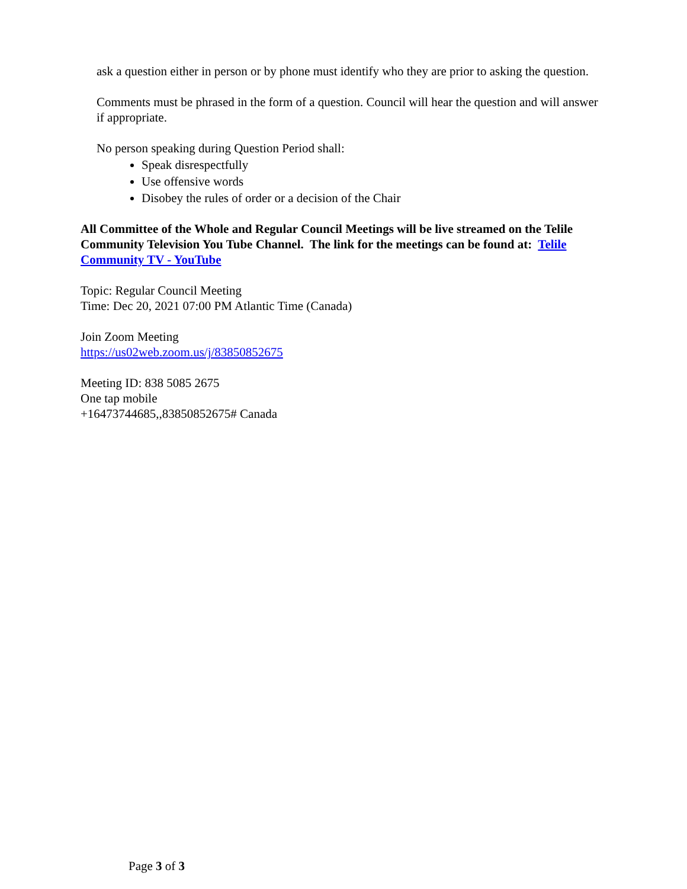ask a question either in person or by phone must identify who they are prior to asking the question.
Comments must be phrased in the form of a question. Council will hear the question and will answer if appropriate.
No person speaking during Question Period shall:
Speak disrespectfully
Use offensive words
Disobey the rules of order or a decision of the Chair
All Committee of the Whole and Regular Council Meetings will be live streamed on the Telile Community Television You Tube Channel. The link for the meetings can be found at: Telile Community TV - YouTube
Topic: Regular Council Meeting
Time: Dec 20, 2021 07:00 PM Atlantic Time (Canada)
Join Zoom Meeting
https://us02web.zoom.us/j/83850852675
Meeting ID: 838 5085 2675
One tap mobile
+16473744685,,83850852675# Canada
Page 3 of 3